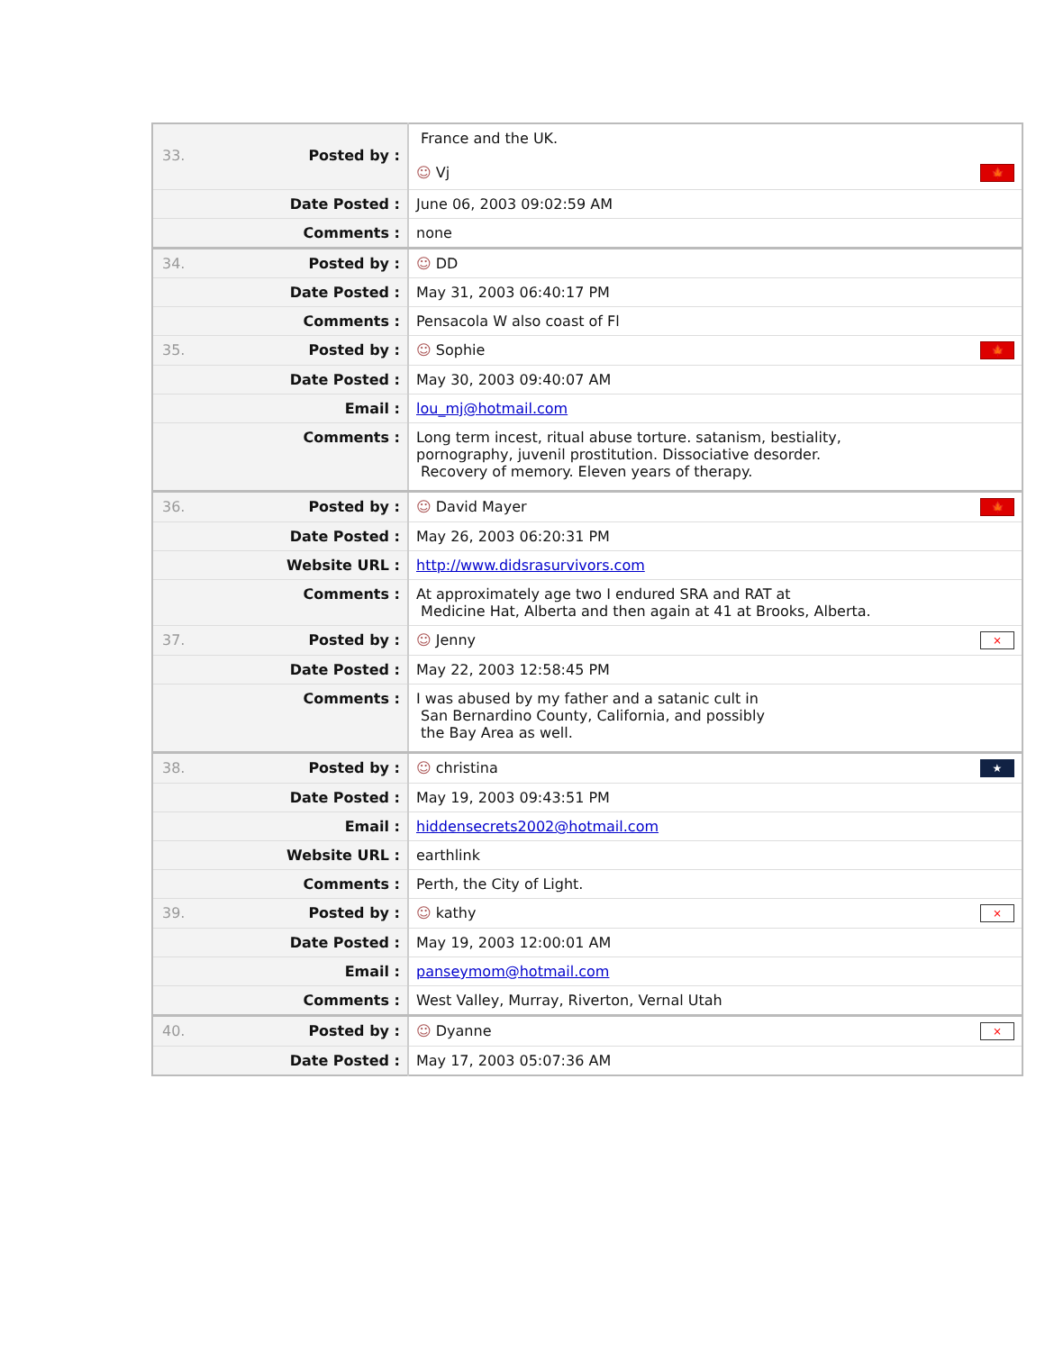| 33. Posted by : | France and the UK. ☺ Vj 🍁 |
| Date Posted : | June 06, 2003 09:02:59 AM |
| Comments : | none |
| 34. Posted by : | ☺ DD |
| Date Posted : | May 31, 2003 06:40:17 PM |
| Comments : | Pensacola W also coast of Fl |
| 35. Posted by : | ☺ Sophie 🍁 |
| Date Posted : | May 30, 2003 09:40:07 AM |
| Email : | lou_mj@hotmail.com |
| Comments : | Long term incest, ritual abuse torture. satanism, bestiality, pornography, juvenil prostitution. Dissociative desorder. Recovery of memory. Eleven years of therapy. |
| 36. Posted by : | ☺ David Mayer 🍁 |
| Date Posted : | May 26, 2003 06:20:31 PM |
| Website URL : | http://www.didsrasurvivors.com |
| Comments : | At approximately age two I endured SRA and RAT at Medicine Hat, Alberta and then again at 41 at Brooks, Alberta. |
| 37. Posted by : | ☺ Jenny × |
| Date Posted : | May 22, 2003 12:58:45 PM |
| Comments : | I was abused by my father and a satanic cult in San Bernardino County, California, and possibly the Bay Area as well. |
| 38. Posted by : | ☺ christina ★ |
| Date Posted : | May 19, 2003 09:43:51 PM |
| Email : | hiddensecrets2002@hotmail.com |
| Website URL : | earthlink |
| Comments : | Perth, the City of Light. |
| 39. Posted by : | ☺ kathy × |
| Date Posted : | May 19, 2003 12:00:01 AM |
| Email : | panseymom@hotmail.com |
| Comments : | West Valley, Murray, Riverton, Vernal Utah |
| 40. Posted by : | ☺ Dyanne × |
| Date Posted : | May 17, 2003 05:07:36 AM |